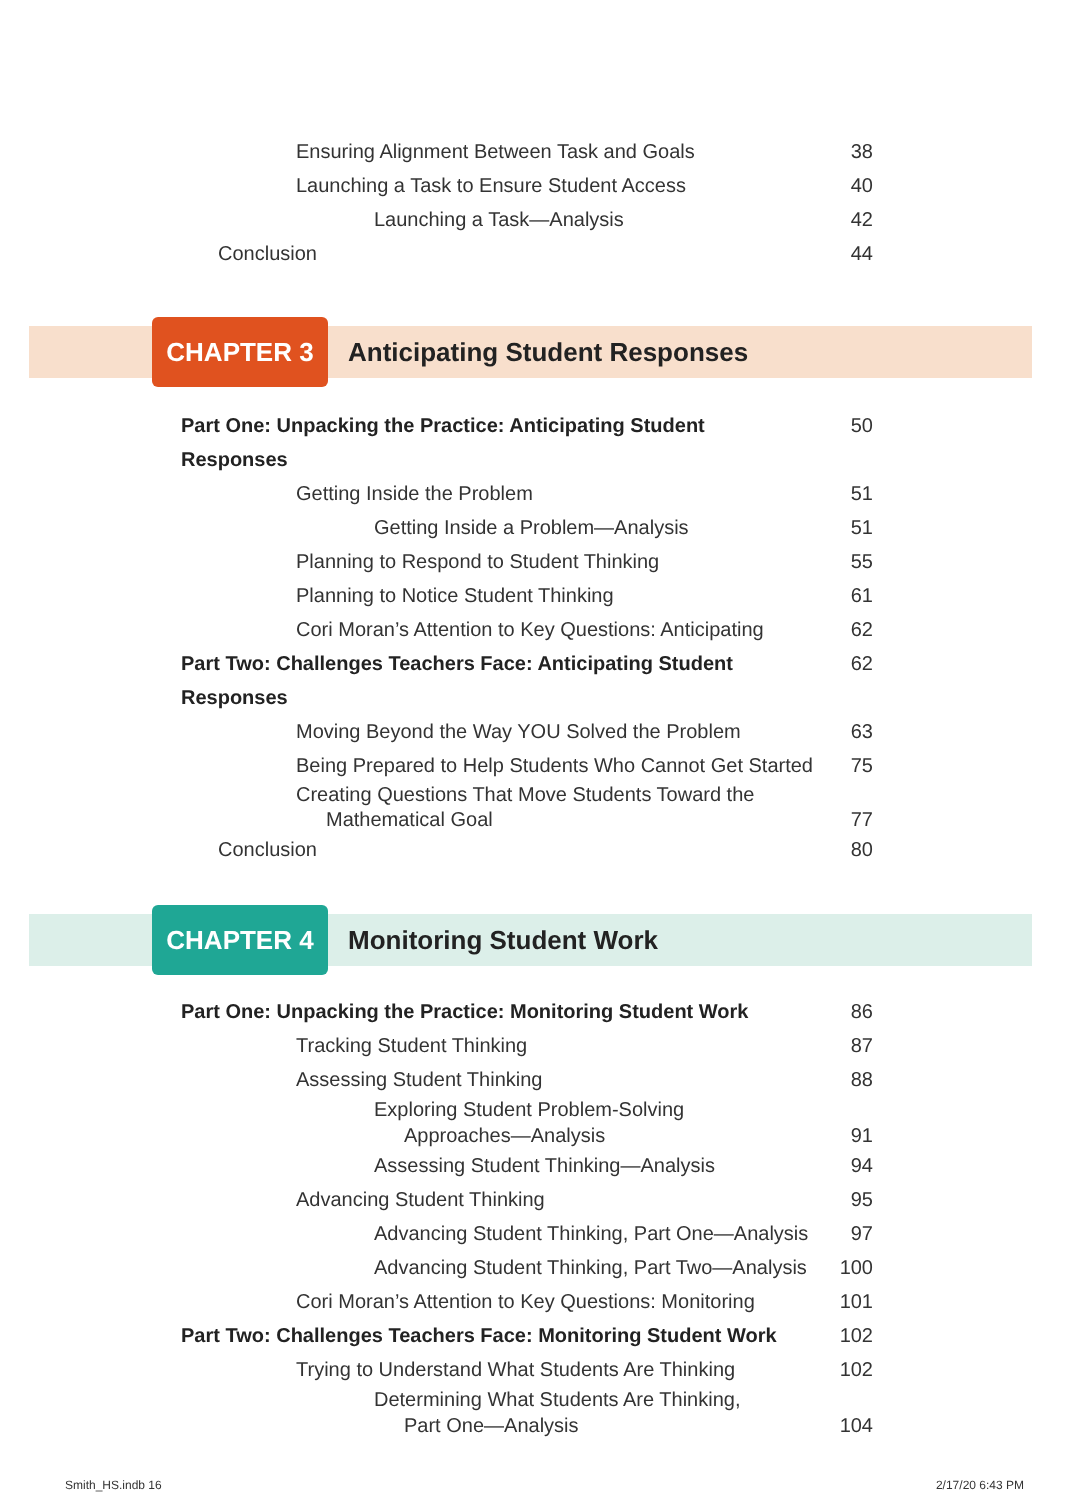Ensuring Alignment Between Task and Goals
38
Launching a Task to Ensure Student Access
40
Launching a Task—Analysis 42
Conclusion 44
CHAPTER 3
Anticipating Student Responses
Part One: Unpacking the Practice: Anticipating Student Responses
50
Getting Inside the Problem 51
Getting Inside a Problem—Analysis
51
Planning to Respond to Student Thinking
55
Planning to Notice Student Thinking
61
Cori Moran’s Attention to Key Questions: Anticipating
62
Part Two: Challenges Teachers Face: Anticipating Student Responses
62
Moving Beyond the Way YOU Solved the Problem
63
Being Prepared to Help Students Who Cannot Get Started
75
Creating Questions That Move Students Toward the
Mathematical Goal
77
Conclusion 80
CHAPTER 4
Monitoring Student Work
Part One: Unpacking the Practice: Monitoring Student Work
86
Tracking Student Thinking 87
Assessing Student Thinking 88
Exploring Student Problem-Solving
Approaches—Analysis
91
Assessing Student Thinking—Analysis
94
Advancing Student Thinking 95
Advancing Student Thinking, Part One—Analysis
97
Advancing Student Thinking, Part Two—Analysis
100
Cori Moran’s Attention to Key Questions: Monitoring
101
Part Two: Challenges Teachers Face: Monitoring Student Work
102
Trying to Understand What Students Are Thinking
102
Determining What Students Are Thinking,
Part One—Analysis
104
Smith_HS.indb 16 2/17/20 6:43 PM